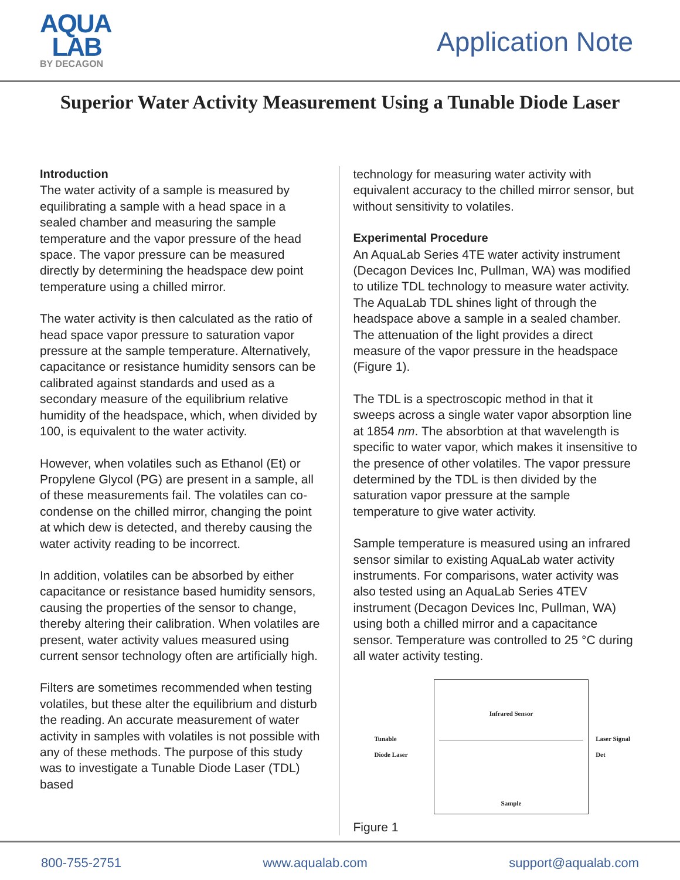AQUA
LAB
BY DECAGON
Application Note
Superior Water Activity Measurement Using a Tunable Diode Laser
Introduction
The water activity of a sample is measured by equilibrating a sample with a head space in a sealed chamber and measuring the sample temperature and the vapor pressure of the head space. The vapor pressure can be measured directly by determining the headspace dew point temperature using a chilled mirror.
The water activity is then calculated as the ratio of head space vapor pressure to saturation vapor pressure at the sample temperature. Alternatively, capacitance or resistance humidity sensors can be calibrated against standards and used as a secondary measure of the equilibrium relative humidity of the headspace, which, when divided by 100, is equivalent to the water activity.
However, when volatiles such as Ethanol (Et) or Propylene Glycol (PG) are present in a sample, all of these measurements fail. The volatiles can co-condense on the chilled mirror, changing the point at which dew is detected, and thereby causing the water activity reading to be incorrect.
In addition, volatiles can be absorbed by either capacitance or resistance based humidity sensors, causing the properties of the sensor to change, thereby altering their calibration. When volatiles are present, water activity values measured using current sensor technology often are artificially high.
Filters are sometimes recommended when testing volatiles, but these alter the equilibrium and disturb the reading. An accurate measurement of water activity in samples with volatiles is not possible with any of these methods. The purpose of this study was to investigate a Tunable Diode Laser (TDL) based
technology for measuring water activity with equivalent accuracy to the chilled mirror sensor, but without sensitivity to volatiles.
Experimental Procedure
An AquaLab Series 4TE water activity instrument (Decagon Devices Inc, Pullman, WA) was modified to utilize TDL technology to measure water activity. The AquaLab TDL shines light of through the headspace above a sample in a sealed chamber. The attenuation of the light provides a direct measure of the vapor pressure in the headspace (Figure 1).
The TDL is a spectroscopic method in that it sweeps across a single water vapor absorption line at 1854 nm. The absorbtion at that wavelength is specific to water vapor, which makes it insensitive to the presence of other volatiles. The vapor pressure determined by the TDL is then divided by the saturation vapor pressure at the sample temperature to give water activity.
Sample temperature is measured using an infrared sensor similar to existing AquaLab water activity instruments. For comparisons, water activity was also tested using an AquaLab Series 4TEV instrument (Decagon Devices Inc, Pullman, WA) using both a chilled mirror and a capacitance sensor. Temperature was controlled to 25 °C during all water activity testing.
Tunable
Diode Laser
Infrared Sensor
Sample
Laser Signal Det
Figure 1
800-755-2751 www.aqualab.com support@aqualab.com